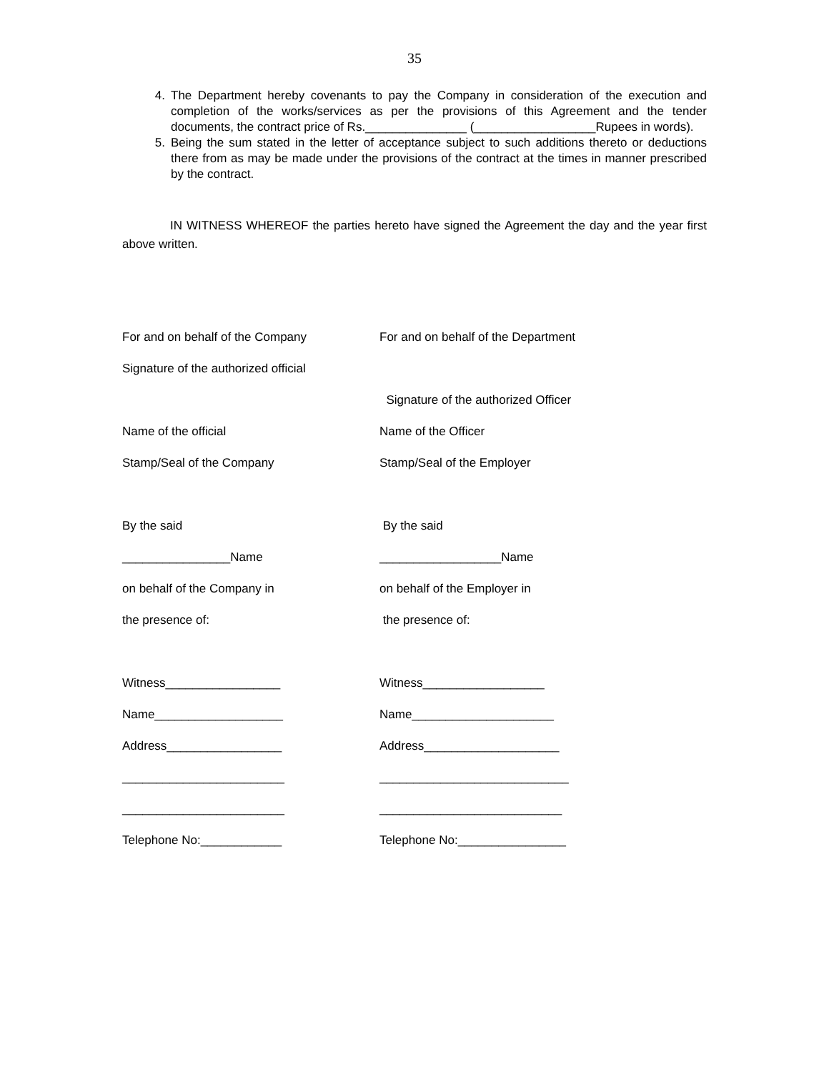35
4. The Department hereby covenants to pay the Company in consideration of the execution and completion of the works/services as per the provisions of this Agreement and the tender documents, the contract price of Rs._______________ (__________________Rupees in words).
5. Being the sum stated in the letter of acceptance subject to such additions thereto or deductions there from as may be made under the provisions of the contract at the times in manner prescribed by the contract.
IN WITNESS WHEREOF the parties hereto have signed the Agreement the day and the year first above written.
For and on behalf of the Company
For and on behalf of the Department
Signature of the authorized official
Signature of the authorized Officer
Name of the official Name of the Officer
Stamp/Seal of the Company Stamp/Seal of the Employer
By the said By the said
________________Name __________________Name
on behalf of the Company in on behalf of the Employer in
the presence of: the presence of:
Witness_________________ Witness__________________
Name___________________ Name_____________________
Address_________________ Address____________________
________________________ ____________________________
________________________ ___________________________
Telephone No:____________ Telephone No:________________